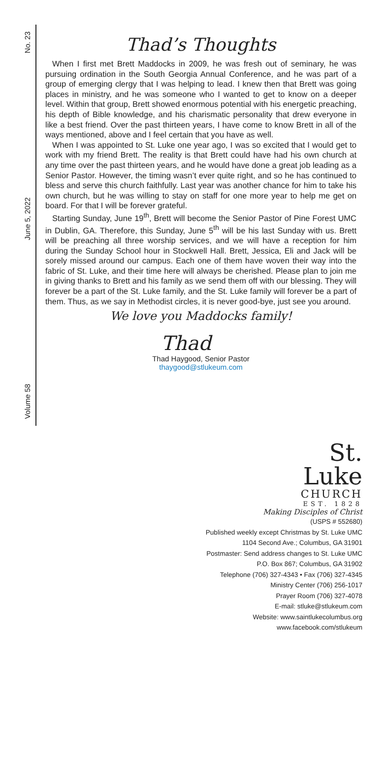No. 23
June 5, 2022
Volume 58
Thad’s Thoughts
When I first met Brett Maddocks in 2009, he was fresh out of seminary, he was pursuing ordination in the South Georgia Annual Conference, and he was part of a group of emerging clergy that I was helping to lead. I knew then that Brett was going places in ministry, and he was someone who I wanted to get to know on a deeper level. Within that group, Brett showed enormous potential with his energetic preaching, his depth of Bible knowledge, and his charismatic personality that drew everyone in like a best friend. Over the past thirteen years, I have come to know Brett in all of the ways mentioned, above and I feel certain that you have as well.
When I was appointed to St. Luke one year ago, I was so excited that I would get to work with my friend Brett. The reality is that Brett could have had his own church at any time over the past thirteen years, and he would have done a great job leading as a Senior Pastor. However, the timing wasn’t ever quite right, and so he has continued to bless and serve this church faithfully. Last year was another chance for him to take his own church, but he was willing to stay on staff for one more year to help me get on board. For that I will be forever grateful.
Starting Sunday, June 19<sup>th</sup>, Brett will become the Senior Pastor of Pine Forest UMC in Dublin, GA. Therefore, this Sunday, June 5<sup>th</sup> will be his last Sunday with us. Brett will be preaching all three worship services, and we will have a reception for him during the Sunday School hour in Stockwell Hall. Brett, Jessica, Eli and Jack will be sorely missed around our campus. Each one of them have woven their way into the fabric of St. Luke, and their time here will always be cherished. Please plan to join me in giving thanks to Brett and his family as we send them off with our blessing. They will forever be a part of the St. Luke family, and the St. Luke family will forever be a part of them. Thus, as we say in Methodist circles, it is never good-bye, just see you around.
We love you Maddocks family!
Thad
Thad Haygood, Senior Pastor
thaygood@stlukeum.com
St.
Luke
CHURCH
EST. 1828
Making Disciples of Christ
(USPS # 552680)
Published weekly except Christmas by St. Luke UMC
1104 Second Ave.; Columbus, GA 31901
Postmaster: Send address changes to St. Luke UMC
P.O. Box 867; Columbus, GA 31902
Telephone (706) 327-4343 • Fax (706) 327-4345
Ministry Center (706) 256-1017
Prayer Room (706) 327-4078
E-mail: stluke@stlukeum.com
Website: www.saintlukecolumbus.org
www.facebook.com/stlukeum